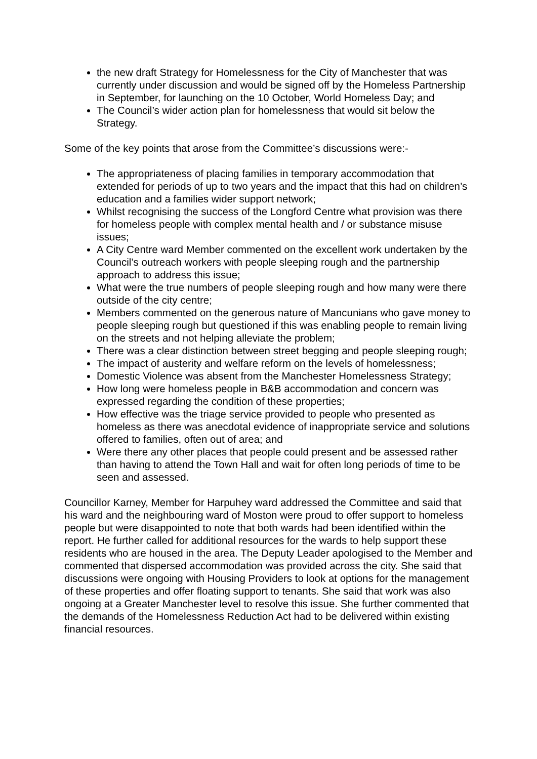the new draft Strategy for Homelessness for the City of Manchester that was currently under discussion and would be signed off by the Homeless Partnership in September, for launching on the 10 October, World Homeless Day; and
The Council’s wider action plan for homelessness that would sit below the Strategy.
Some of the key points that arose from the Committee’s discussions were:-
The appropriateness of placing families in temporary accommodation that extended for periods of up to two years and the impact that this had on children’s education and a families wider support network;
Whilst recognising the success of the Longford Centre what provision was there for homeless people with complex mental health and / or substance misuse issues;
A City Centre ward Member commented on the excellent work undertaken by the Council’s outreach workers with people sleeping rough and the partnership approach to address this issue;
What were the true numbers of people sleeping rough and how many were there outside of the city centre;
Members commented on the generous nature of Mancunians who gave money to people sleeping rough but questioned if this was enabling people to remain living on the streets and not helping alleviate the problem;
There was a clear distinction between street begging and people sleeping rough;
The impact of austerity and welfare reform on the levels of homelessness;
Domestic Violence was absent from the Manchester Homelessness Strategy;
How long were homeless people in B&B accommodation and concern was expressed regarding the condition of these properties;
How effective was the triage service provided to people who presented as homeless as there was anecdotal evidence of inappropriate service and solutions offered to families, often out of area; and
Were there any other places that people could present and be assessed rather than having to attend the Town Hall and wait for often long periods of time to be seen and assessed.
Councillor Karney, Member for Harpuhey ward addressed the Committee and said that his ward and the neighbouring ward of Moston were proud to offer support to homeless people but were disappointed to note that both wards had been identified within the report. He further called for additional resources for the wards to help support these residents who are housed in the area. The Deputy Leader apologised to the Member and commented that dispersed accommodation was provided across the city. She said that discussions were ongoing with Housing Providers to look at options for the management of these properties and offer floating support to tenants. She said that work was also ongoing at a Greater Manchester level to resolve this issue. She further commented that the demands of the Homelessness Reduction Act had to be delivered within existing financial resources.